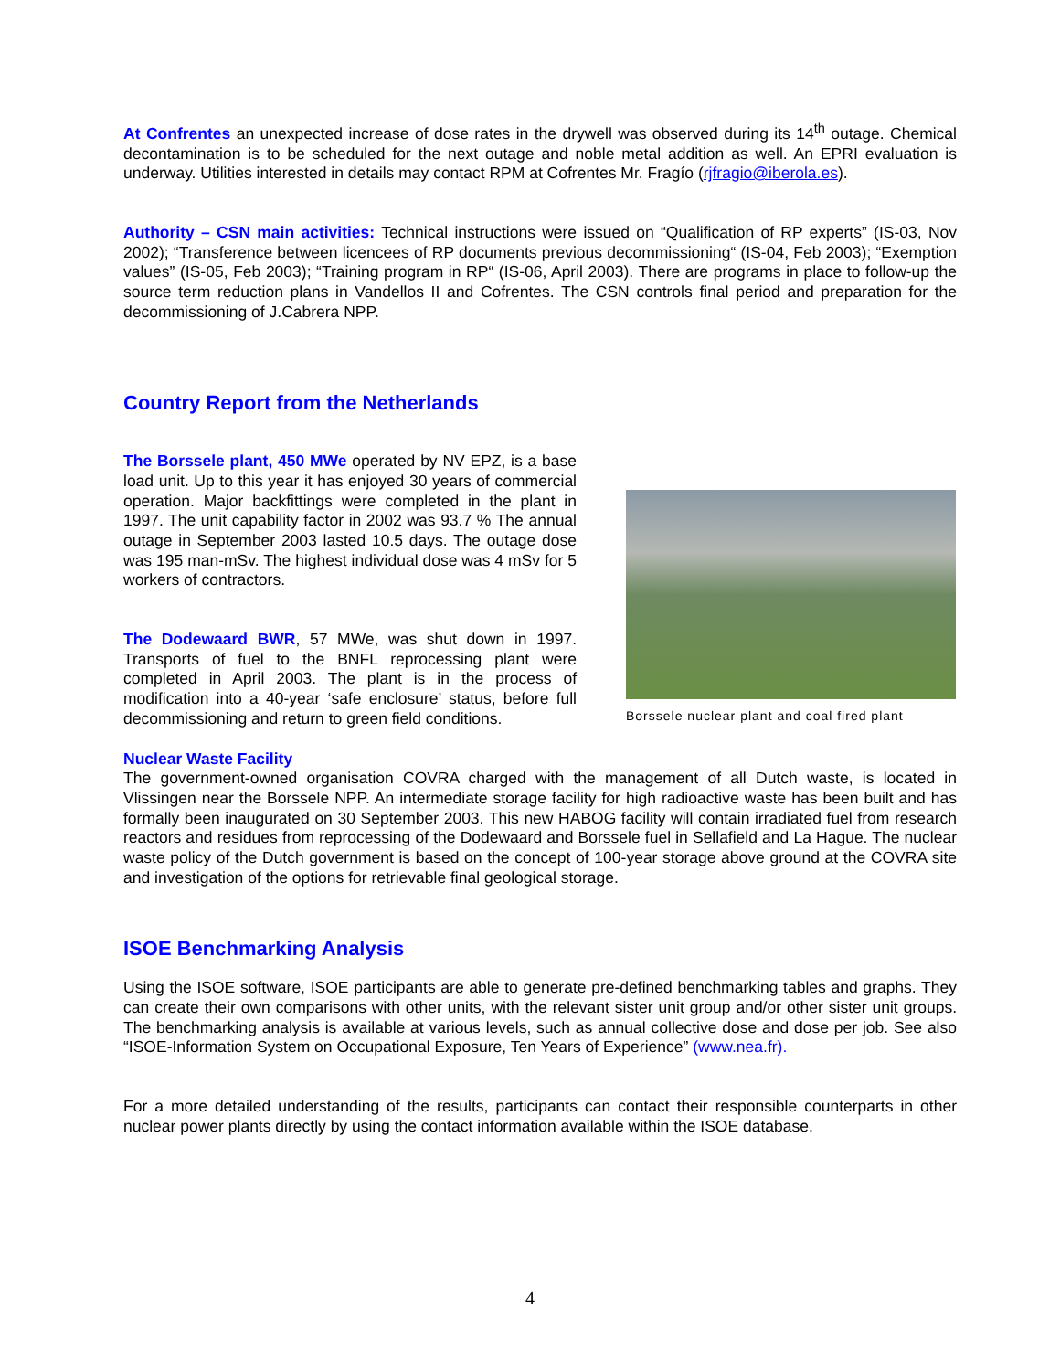At Confrentes an unexpected increase of dose rates in the drywell was observed during its 14<sup>th</sup> outage. Chemical decontamination is to be scheduled for the next outage and noble metal addition as well. An EPRI evaluation is underway. Utilities interested in details may contact RPM at Cofrentes Mr. Fragío (rjfragio@iberola.es).
Authority – CSN main activities: Technical instructions were issued on “Qualification of RP experts” (IS-03, Nov 2002); “Transference between licencees of RP documents previous decommissioning“ (IS-04, Feb 2003); “Exemption values” (IS-05, Feb 2003); “Training program in RP“ (IS-06, April 2003). There are programs in place to follow-up the source term reduction plans in Vandellos II and Cofrentes. The CSN controls final period and preparation for the decommissioning of J.Cabrera NPP.
Country Report from the Netherlands
The Borssele plant, 450 MWe operated by NV EPZ, is a base load unit. Up to this year it has enjoyed 30 years of commercial operation. Major backfittings were completed in the plant in 1997. The unit capability factor in 2002 was 93.7 % The annual outage in September 2003 lasted 10.5 days. The outage dose was 195 man-mSv. The highest individual dose was 4 mSv for 5 workers of contractors.
The Dodewaard BWR, 57 MWe, was shut down in 1997. Transports of fuel to the BNFL reprocessing plant were completed in April 2003. The plant is in the process of modification into a 40-year ‘safe enclosure’ status, before full decommissioning and return to green field conditions.
Borssele nuclear plant and coal fired plant
Nuclear Waste Facility
The government-owned organisation COVRA charged with the management of all Dutch waste, is located in Vlissingen near the Borssele NPP. An intermediate storage facility for high radioactive waste has been built and has formally been inaugurated on 30 September 2003. This new HABOG facility will contain irradiated fuel from research reactors and residues from reprocessing of the Dodewaard and Borssele fuel in Sellafield and La Hague. The nuclear waste policy of the Dutch government is based on the concept of 100-year storage above ground at the COVRA site and investigation of the options for retrievable final geological storage.
ISOE Benchmarking Analysis
Using the ISOE software, ISOE participants are able to generate pre-defined benchmarking tables and graphs. They can create their own comparisons with other units, with the relevant sister unit group and/or other sister unit groups. The benchmarking analysis is available at various levels, such as annual collective dose and dose per job. See also “ISOE-Information System on Occupational Exposure, Ten Years of Experience” (www.nea.fr).
For a more detailed understanding of the results, participants can contact their responsible counterparts in other nuclear power plants directly by using the contact information available within the ISOE database.
4